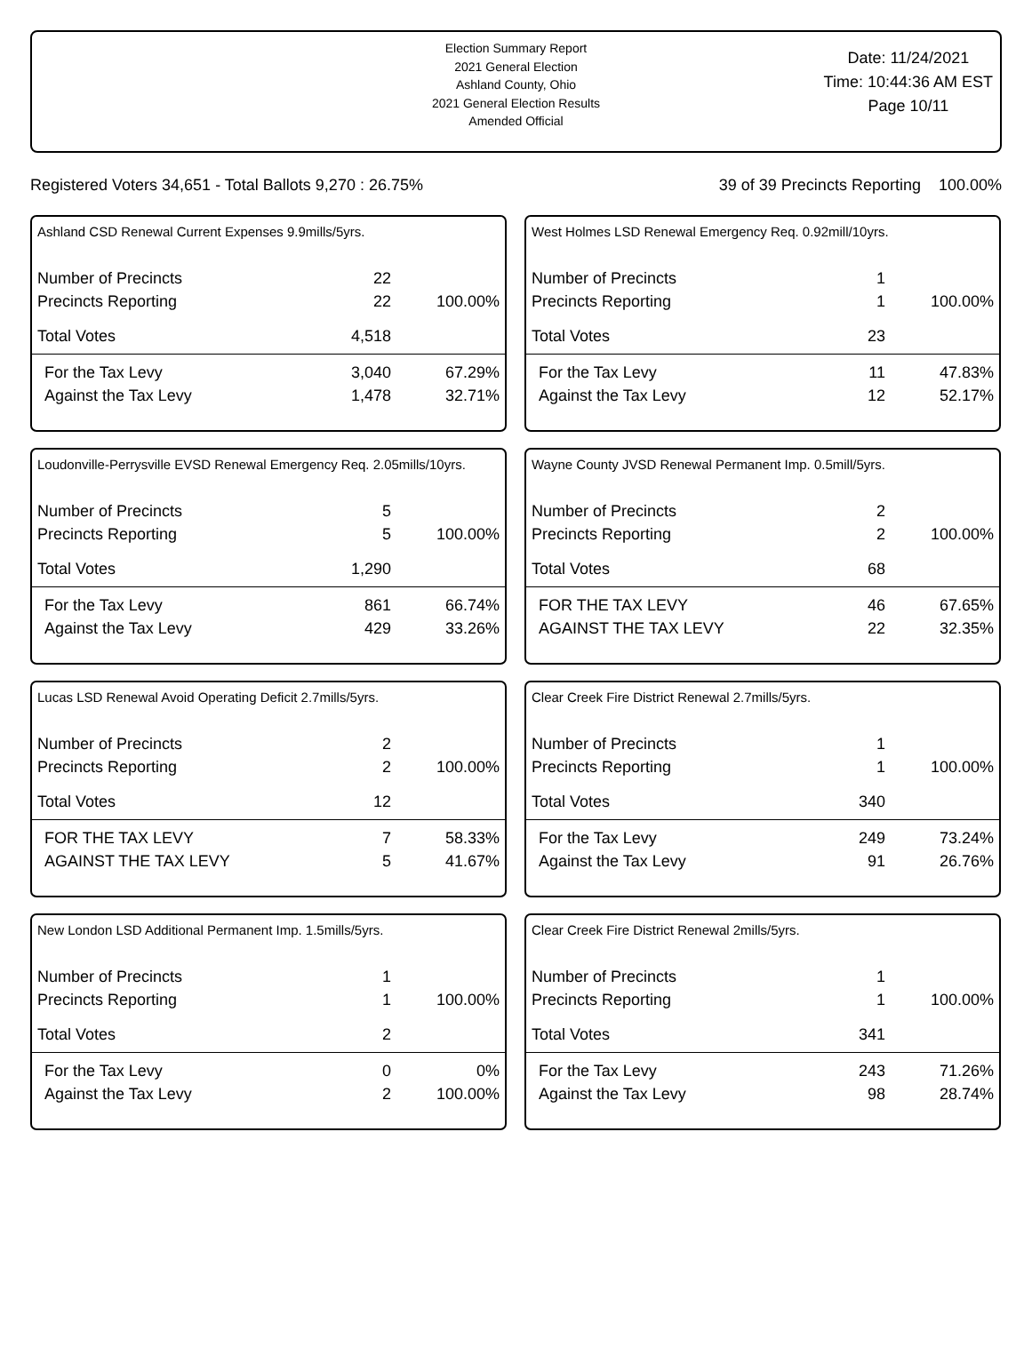Election Summary Report
2021 General Election
Ashland County, Ohio
2021 General Election Results
Amended Official
Date: 11/24/2021
Time: 10:44:36 AM EST
Page 10/11
Registered Voters 34,651 - Total Ballots 9,270 : 26.75% 39 of 39 Precincts Reporting 100.00%
Ashland CSD Renewal Current Expenses 9.9mills/5yrs.
| Number of Precincts | 22 | |
| Precincts Reporting | 22 | 100.00% |
| Total Votes | 4,518 | |
| For the Tax Levy | 3,040 | 67.29% |
| Against the Tax Levy | 1,478 | 32.71% |
West Holmes LSD Renewal Emergency Req. 0.92mill/10yrs.
| Number of Precincts | 1 | |
| Precincts Reporting | 1 | 100.00% |
| Total Votes | 23 | |
| For the Tax Levy | 11 | 47.83% |
| Against the Tax Levy | 12 | 52.17% |
Loudonville-Perrysville EVSD Renewal Emergency Req. 2.05mills/10yrs.
| Number of Precincts | 5 | |
| Precincts Reporting | 5 | 100.00% |
| Total Votes | 1,290 | |
| For the Tax Levy | 861 | 66.74% |
| Against the Tax Levy | 429 | 33.26% |
Wayne County JVSD Renewal Permanent Imp. 0.5mill/5yrs.
| Number of Precincts | 2 | |
| Precincts Reporting | 2 | 100.00% |
| Total Votes | 68 | |
| FOR THE TAX LEVY | 46 | 67.65% |
| AGAINST THE TAX LEVY | 22 | 32.35% |
Lucas LSD Renewal Avoid Operating Deficit 2.7mills/5yrs.
| Number of Precincts | 2 | |
| Precincts Reporting | 2 | 100.00% |
| Total Votes | 12 | |
| FOR THE TAX LEVY | 7 | 58.33% |
| AGAINST THE TAX LEVY | 5 | 41.67% |
Clear Creek Fire District Renewal 2.7mills/5yrs.
| Number of Precincts | 1 | |
| Precincts Reporting | 1 | 100.00% |
| Total Votes | 340 | |
| For the Tax Levy | 249 | 73.24% |
| Against the Tax Levy | 91 | 26.76% |
New London LSD Additional Permanent Imp. 1.5mills/5yrs.
| Number of Precincts | 1 | |
| Precincts Reporting | 1 | 100.00% |
| Total Votes | 2 | |
| For the Tax Levy | 0 | 0% |
| Against the Tax Levy | 2 | 100.00% |
Clear Creek Fire District Renewal 2mills/5yrs.
| Number of Precincts | 1 | |
| Precincts Reporting | 1 | 100.00% |
| Total Votes | 341 | |
| For the Tax Levy | 243 | 71.26% |
| Against the Tax Levy | 98 | 28.74% |